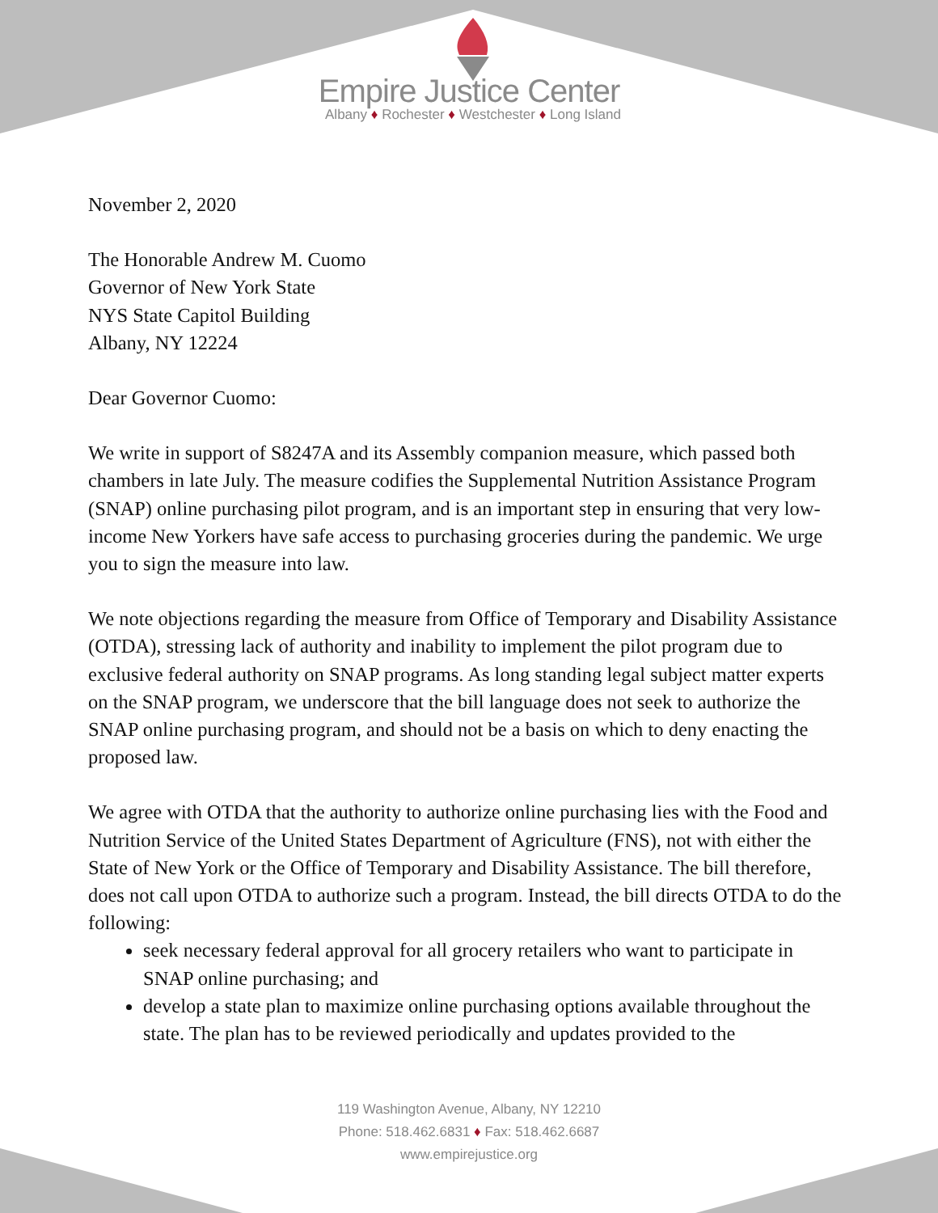Empire Justice Center
Albany ♦ Rochester ♦ Westchester ♦ Long Island
November 2, 2020
The Honorable Andrew M. Cuomo
Governor of New York State
NYS State Capitol Building
Albany, NY 12224
Dear Governor Cuomo:
We write in support of S8247A and its Assembly companion measure, which passed both chambers in late July. The measure codifies the Supplemental Nutrition Assistance Program (SNAP) online purchasing pilot program, and is an important step in ensuring that very low-income New Yorkers have safe access to purchasing groceries during the pandemic. We urge you to sign the measure into law.
We note objections regarding the measure from Office of Temporary and Disability Assistance (OTDA), stressing lack of authority and inability to implement the pilot program due to exclusive federal authority on SNAP programs. As long standing legal subject matter experts on the SNAP program, we underscore that the bill language does not seek to authorize the SNAP online purchasing program, and should not be a basis on which to deny enacting the proposed law.
We agree with OTDA that the authority to authorize online purchasing lies with the Food and Nutrition Service of the United States Department of Agriculture (FNS), not with either the State of New York or the Office of Temporary and Disability Assistance. The bill therefore, does not call upon OTDA to authorize such a program. Instead, the bill directs OTDA to do the following:
seek necessary federal approval for all grocery retailers who want to participate in SNAP online purchasing; and
develop a state plan to maximize online purchasing options available throughout the state. The plan has to be reviewed periodically and updates provided to the
119 Washington Avenue, Albany, NY 12210
Phone: 518.462.6831 ♦ Fax: 518.462.6687
www.empirejustice.org